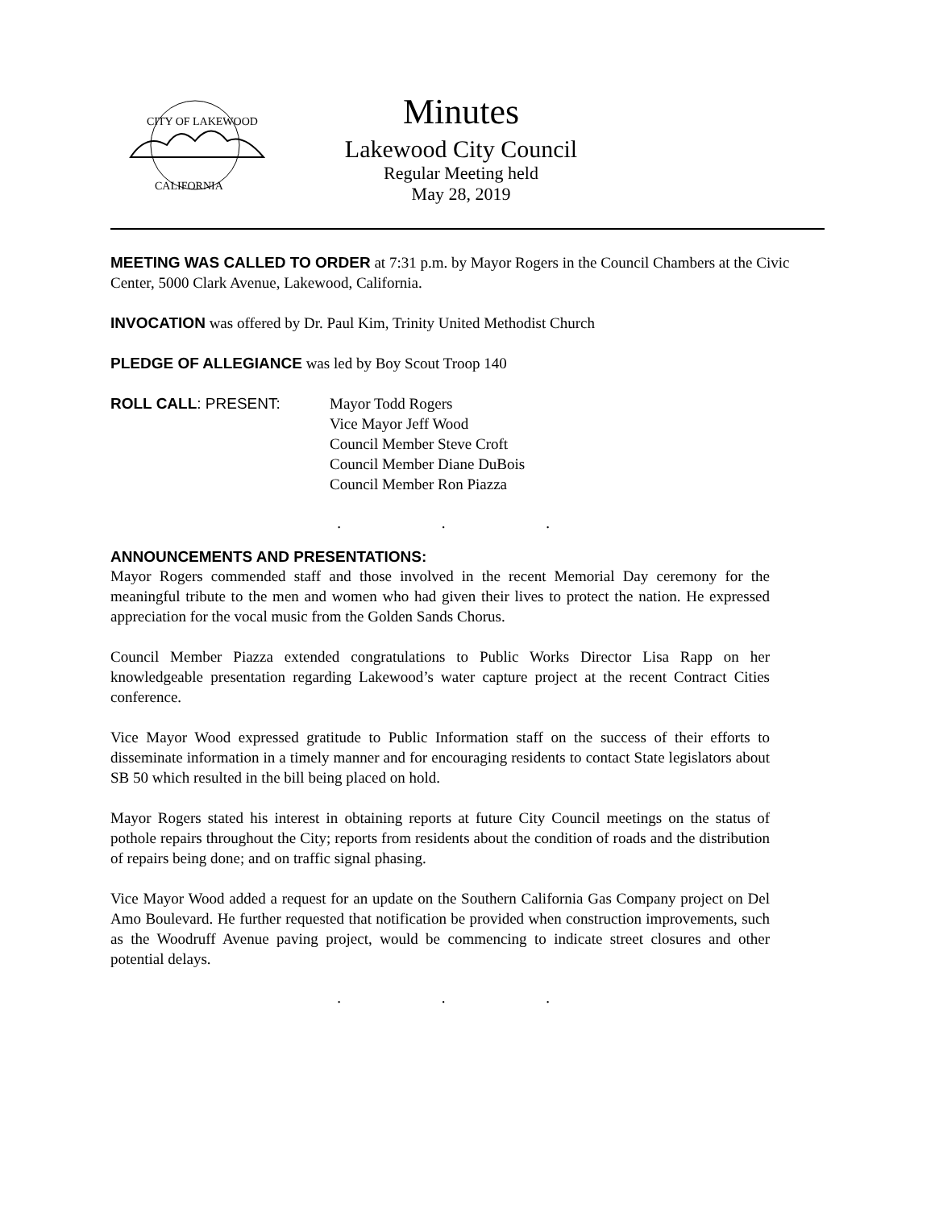CITY OF LAKEWOOD
CALIFORNIA
Minutes
Lakewood City Council
Regular Meeting held
May 28, 2019
MEETING WAS CALLED TO ORDER at 7:31 p.m. by Mayor Rogers in the Council Chambers at the Civic Center, 5000 Clark Avenue, Lakewood, California.
INVOCATION was offered by Dr. Paul Kim, Trinity United Methodist Church
PLEDGE OF ALLEGIANCE was led by Boy Scout Troop 140
ROLL CALL: PRESENT: Mayor Todd Rogers
Vice Mayor Jeff Wood
Council Member Steve Croft
Council Member Diane DuBois
Council Member Ron Piazza
. . .
ANNOUNCEMENTS AND PRESENTATIONS:
Mayor Rogers commended staff and those involved in the recent Memorial Day ceremony for the meaningful tribute to the men and women who had given their lives to protect the nation. He expressed appreciation for the vocal music from the Golden Sands Chorus.
Council Member Piazza extended congratulations to Public Works Director Lisa Rapp on her knowledgeable presentation regarding Lakewood’s water capture project at the recent Contract Cities conference.
Vice Mayor Wood expressed gratitude to Public Information staff on the success of their efforts to disseminate information in a timely manner and for encouraging residents to contact State legislators about SB 50 which resulted in the bill being placed on hold.
Mayor Rogers stated his interest in obtaining reports at future City Council meetings on the status of pothole repairs throughout the City; reports from residents about the condition of roads and the distribution of repairs being done; and on traffic signal phasing.
Vice Mayor Wood added a request for an update on the Southern California Gas Company project on Del Amo Boulevard. He further requested that notification be provided when construction improvements, such as the Woodruff Avenue paving project, would be commencing to indicate street closures and other potential delays.
. . .